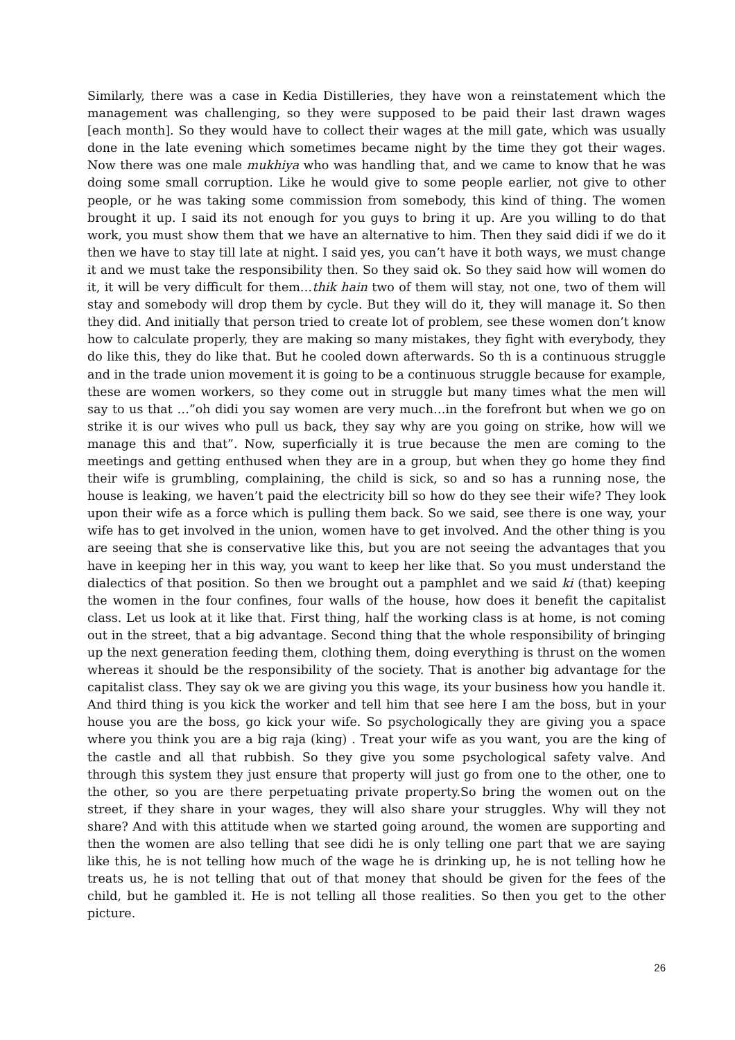Similarly, there was a case in Kedia Distilleries, they have won a reinstatement which the management was challenging, so they were supposed to be paid their last drawn wages [each month]. So they would have to collect their wages at the mill gate, which was usually done in the late evening which sometimes became night by the time they got their wages. Now there was one male mukhiya who was handling that, and we came to know that he was doing some small corruption. Like he would give to some people earlier, not give to other people, or he was taking some commission from somebody, this kind of thing. The women brought it up. I said its not enough for you guys to bring it up. Are you willing to do that work, you must show them that we have an alternative to him. Then they said didi if we do it then we have to stay till late at night. I said yes, you can’t have it both ways, we must change it and we must take the responsibility then. So they said ok. So they said how will women do it, it will be very difficult for them…thik hain two of them will stay, not one, two of them will stay and somebody will drop them by cycle. But they will do it, they will manage it. So then they did. And initially that person tried to create lot of problem, see these women don’t know how to calculate properly, they are making so many mistakes, they fight with everybody, they do like this, they do like that. But he cooled down afterwards. So th is a continuous struggle and in the trade union movement it is going to be a continuous struggle because for example, these are women workers, so they come out in struggle but many times what the men will say to us that …”oh didi you say women are very much…in the forefront but when we go on strike it is our wives who pull us back, they say why are you going on strike, how will we manage this and that”. Now, superficially it is true because the men are coming to the meetings and getting enthused when they are in a group, but when they go home they find their wife is grumbling, complaining, the child is sick, so and so has a running nose, the house is leaking, we haven’t paid the electricity bill so how do they see their wife? They look upon their wife as a force which is pulling them back. So we said, see there is one way, your wife has to get involved in the union, women have to get involved. And the other thing is you are seeing that she is conservative like this, but you are not seeing the advantages that you have in keeping her in this way, you want to keep her like that. So you must understand the dialectics of that position. So then we brought out a pamphlet and we said ki (that) keeping the women in the four confines, four walls of the house, how does it benefit the capitalist class. Let us look at it like that. First thing, half the working class is at home, is not coming out in the street, that a big advantage. Second thing that the whole responsibility of bringing up the next generation feeding them, clothing them, doing everything is thrust on the women whereas it should be the responsibility of the society. That is another big advantage for the capitalist class. They say ok we are giving you this wage, its your business how you handle it. And third thing is you kick the worker and tell him that see here I am the boss, but in your house you are the boss, go kick your wife. So psychologically they are giving you a space where you think you are a big raja (king) . Treat your wife as you want, you are the king of the castle and all that rubbish. So they give you some psychological safety valve. And through this system they just ensure that property will just go from one to the other, one to the other, so you are there perpetuating private property.So bring the women out on the street, if they share in your wages, they will also share your struggles. Why will they not share? And with this attitude when we started going around, the women are supporting and then the women are also telling that see didi he is only telling one part that we are saying like this, he is not telling how much of the wage he is drinking up, he is not telling how he treats us, he is not telling that out of that money that should be given for the fees of the child, but he gambled it. He is not telling all those realities. So then you get to the other picture.
26